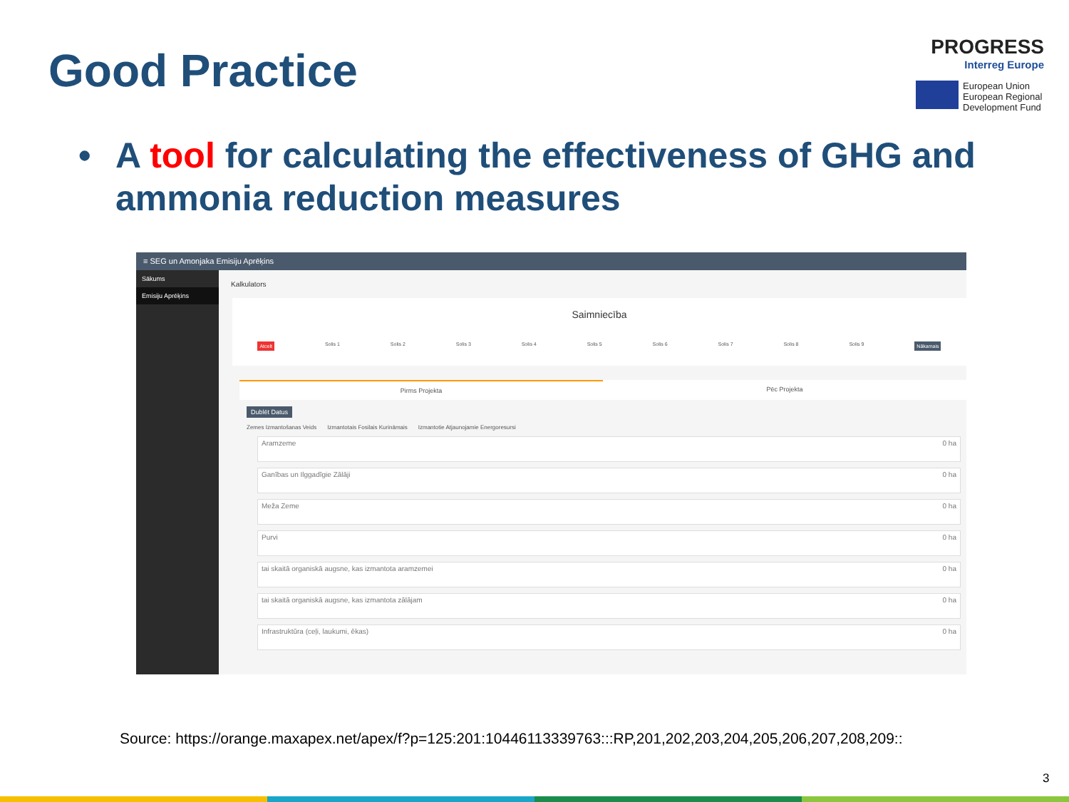Good Practice
PROGRESS
Interreg Europe
European Union
European Regional
Development Fund
• A tool for calculating the effectiveness of GHG and ammonia reduction measures
≡ SEG un Amonjaka Emisiju Aprēķins
Sākums
Emisiju Aprēķins
Kalkulators
Saimniecība
Atcelt Solis 1 Solis 2 Solis 3 Solis 4 Solis 5 Solis 6 Solis 7 Solis 8 Solis 9 Nākamais
Pirms Projekta Pēc Projekta
Dublēt Datus
Zemes Izmantošanas Veids Izmantotais Fosilais Kurināmais Izmantotie Atjaunojamie Energoresursi
Aramzeme 0 ha
Ganības un Ilggadīgie Zālāji 0 ha
Meža Zeme 0 ha
Purvi 0 ha
tai skaitā organiskā augsne, kas izmantota aramzemei 0 ha
tai skaitā organiskā augsne, kas izmantota zālājam 0 ha
Infrastruktūra (ceļi, laukumi, ēkas) 0 ha
Source: https://orange.maxapex.net/apex/f?p=125:201:10446113339763:::RP,201,202,203,204,205,206,207,208,209::
3